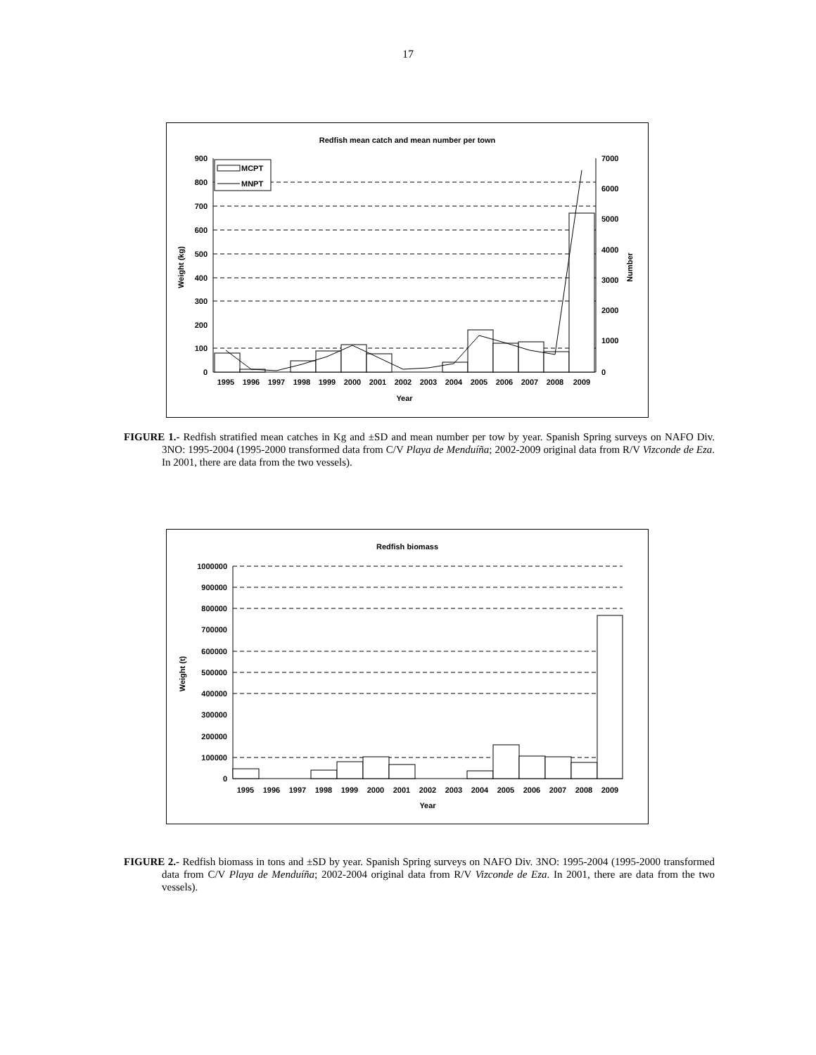17
Redfish mean catch and mean number per town
900
800
700
600
500
400
300
200
100
0
7000
6000
5000
4000
3000
2000
1000
0
1995
1996
1997
1998
1999
2000
2001
2002
2003
2004
2005
2006
2007
2008
2009
Year
Weight (kg)
Number
MCPT
MNPT
FIGURE 1.- Redfish stratified mean catches in Kg and ±SD and mean number per tow by year. Spanish Spring surveys on NAFO Div. 3NO: 1995-2004 (1995-2000 transformed data from C/V Playa de Menduíña; 2002-2009 original data from R/V Vizconde de Eza. In 2001, there are data from the two vessels).
Redfish biomass
1000000
900000
800000
700000
600000
500000
400000
300000
200000
100000
0
1995
1996
1997
1998
1999
2000
2001
2002
2003
2004
2005
2006
2007
2008
2009
Year
Weight (t)
FIGURE 2.- Redfish biomass in tons and ±SD by year. Spanish Spring surveys on NAFO Div. 3NO: 1995-2004 (1995-2000 transformed data from C/V Playa de Menduíña; 2002-2004 original data from R/V Vizconde de Eza. In 2001, there are data from the two vessels).